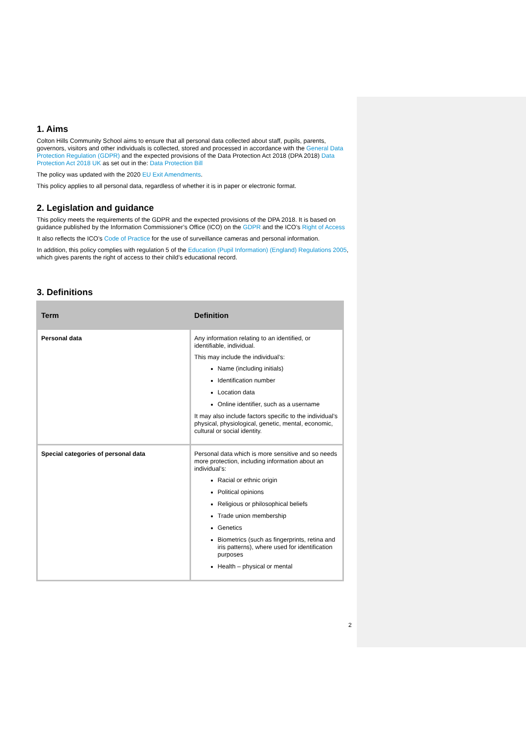1. Aims
Colton Hills Community School aims to ensure that all personal data collected about staff, pupils, parents, governors, visitors and other individuals is collected, stored and processed in accordance with the General Data Protection Regulation (GDPR) and the expected provisions of the Data Protection Act 2018 (DPA 2018) Data Protection Act 2018 UK as set out in the: Data Protection Bill
The policy was updated with the 2020 EU Exit Amendments.
This policy applies to all personal data, regardless of whether it is in paper or electronic format.
2. Legislation and guidance
This policy meets the requirements of the GDPR and the expected provisions of the DPA 2018. It is based on guidance published by the Information Commissioner’s Office (ICO) on the GDPR and the ICO’s Right of Access
It also reflects the ICO’s Code of Practice for the use of surveillance cameras and personal information.
In addition, this policy complies with regulation 5 of the Education (Pupil Information) (England) Regulations 2005, which gives parents the right of access to their child’s educational record.
3. Definitions
| Term | Definition |
| --- | --- |
| Personal data | Any information relating to an identified, or identifiable, individual. This may include the individual’s: Name (including initials) Identification number Location data Online identifier, such as a username It may also include factors specific to the individual’s physical, physiological, genetic, mental, economic, cultural or social identity. |
| Special categories of personal data | Personal data which is more sensitive and so needs more protection, including information about an individual’s: Racial or ethnic origin Political opinions Religious or philosophical beliefs Trade union membership Genetics Biometrics (such as fingerprints, retina and iris patterns), where used for identification purposes Health – physical or mental |
2